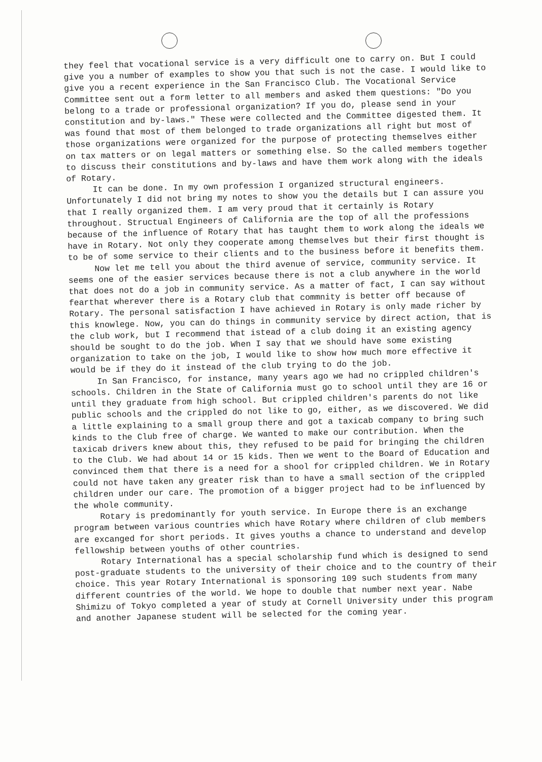they feel that vocational service is a very difficult one to carry on. But I could give you a number of examples to show you that such is not the case. I would like to give you a recent experience in the San Francisco Club. The Vocational Service Committee sent out a form letter to all members and asked them questions: "Do you belong to a trade or professional organization? If you do, please send in your constitution and by-laws." These were collected and the Committee digested them. It was found that most of them belonged to trade organizations all right but most of those organizations were organized for the purpose of protecting themselves either on tax matters or on legal matters or something else. So the called members together to discuss their constitutions and by-laws and have them work along with the ideals of Rotary.
It can be done. In my own profession I organized structural engineers. Unfortunately I did not bring my notes to show you the details but I can assure you that I really organized them. I am very proud that it certainly is Rotary throughout. Structual Engineers of California are the top of all the professions because of the influence of Rotary that has taught them to work along the ideals we have in Rotary. Not only they cooperate among themselves but their first thought is to be of some service to their clients and to the business before it benefits them.
Now let me tell you about the third avenue of service, community service. It seems one of the easier services because there is not a club anywhere in the world that does not do a job in community service. As a matter of fact, I can say without fearthat wherever there is a Rotary club that commnity is better off because of Rotary. The personal satisfaction I have achieved in Rotary is only made richer by this knowlege. Now, you can do things in community service by direct action, that is the club work, but I recommend that istead of a club doing it an existing agency should be sought to do the job. When I say that we should have some existing organization to take on the job, I would like to show how much more effective it would be if they do it instead of the club trying to do the job.
In San Francisco, for instance, many years ago we had no crippled children's schools. Children in the State of California must go to school until they are 16 or until they graduate from high school. But crippled children's parents do not like public schools and the crippled do not like to go, either, as we discovered. We did a little explaining to a small group there and got a taxicab company to bring such kinds to the Club free of charge. We wanted to make our contribution. When the taxicab drivers knew about this, they refused to be paid for bringing the children to the Club. We had about 14 or 15 kids. Then we went to the Board of Education and convinced them that there is a need for a shool for crippled children. We in Rotary could not have taken any greater risk than to have a small section of the crippled children under our care. The promotion of a bigger project had to be influenced by the whole community.
Rotary is predominantly for youth service. In Europe there is an exchange program between various countries which have Rotary where children of club members are excanged for short periods. It gives youths a chance to understand and develop fellowship between youths of other countries.
Rotary International has a special scholarship fund which is designed to send post-graduate students to the university of their choice and to the country of their choice. This year Rotary International is sponsoring 109 such students from many different countries of the world. We hope to double that number next year. Nabe Shimizu of Tokyo completed a year of study at Cornell University under this program and another Japanese student will be selected for the coming year.